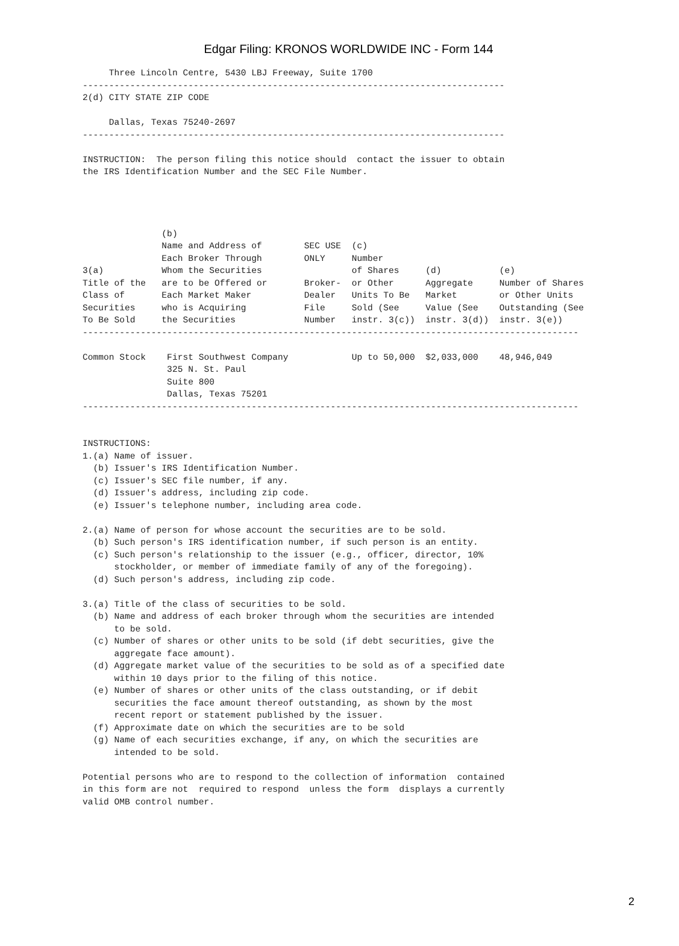Edgar Filing: KRONOS WORLDWIDE INC - Form 144
     Three Lincoln Centre, 5430 LBJ Freeway, Suite 1700
--------------------------------------------------------------------------------
2(d) CITY STATE ZIP CODE

     Dallas, Texas 75240-2697
--------------------------------------------------------------------------------

INSTRUCTION:  The person filing this notice should  contact the issuer to obtain
the IRS Identification Number and the SEC File Number.




               (b)
               Name and Address of        SEC USE  (c)
               Each Broker Through        ONLY     Number
3(a)           Whom the Securities                 of Shares     (d)           (e)
Title of the   are to be Offered or       Broker-  or Other      Aggregate     Number of Shares
Class of       Each Market Maker          Dealer   Units To Be   Market        or Other Units
Securities     who is Acquiring           File     Sold (See     Value (See    Outstanding (See
To Be Sold     the Securities             Number   instr. 3(c))  instr. 3(d))  instr. 3(e))
----------------------------------------------------------------------------------------------

Common Stock    First Southwest Company            Up to 50,000  $2,033,000    48,946,049
                325 N. St. Paul
                Suite 800
                Dallas, Texas 75201
----------------------------------------------------------------------------------------------


INSTRUCTIONS:
1.(a) Name of issuer.
  (b) Issuer's IRS Identification Number.
  (c) Issuer's SEC file number, if any.
  (d) Issuer's address, including zip code.
  (e) Issuer's telephone number, including area code.

2.(a) Name of person for whose account the securities are to be sold.
  (b) Such person's IRS identification number, if such person is an entity.
  (c) Such person's relationship to the issuer (e.g., officer, director, 10%
      stockholder, or member of immediate family of any of the foregoing).
  (d) Such person's address, including zip code.

3.(a) Title of the class of securities to be sold.
  (b) Name and address of each broker through whom the securities are intended
      to be sold.
  (c) Number of shares or other units to be sold (if debt securities, give the
      aggregate face amount).
  (d) Aggregate market value of the securities to be sold as of a specified date
      within 10 days prior to the filing of this notice.
  (e) Number of shares or other units of the class outstanding, or if debit
      securities the face amount thereof outstanding, as shown by the most
      recent report or statement published by the issuer.
  (f) Approximate date on which the securities are to be sold
  (g) Name of each securities exchange, if any, on which the securities are
      intended to be sold.

Potential persons who are to respond to the collection of information  contained
in this form are not  required to respond  unless the form  displays a currently
valid OMB control number.
2